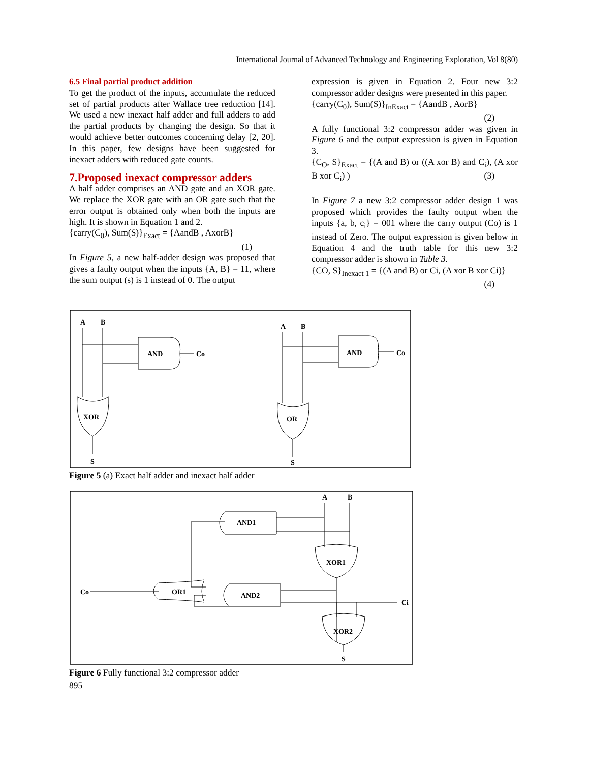International Journal of Advanced Technology and Engineering Exploration, Vol 8(80)
6.5 Final partial product addition
To get the product of the inputs, accumulate the reduced set of partial products after Wallace tree reduction [14]. We used a new inexact half adder and full adders to add the partial products by changing the design. So that it would achieve better outcomes concerning delay [2, 20]. In this paper, few designs have been suggested for inexact adders with reduced gate counts.
7.Proposed inexact compressor adders
A half adder comprises an AND gate and an XOR gate. We replace the XOR gate with an OR gate such that the error output is obtained only when both the inputs are high. It is shown in Equation 1 and 2.
{carry(C<sub>0</sub>), Sum(S)}<sub>Exact</sub> = {AandB , AxorB}
(1)
In Figure 5, a new half-adder design was proposed that gives a faulty output when the inputs {A, B} = 11, where the sum output (s) is 1 instead of 0. The output
expression is given in Equation 2. Four new 3:2 compressor adder designs were presented in this paper.
{carry(C<sub>0</sub>), Sum(S)}<sub>InExact</sub> = {AandB , AorB}
(2)
A fully functional 3:2 compressor adder was given in Figure 6 and the output expression is given in Equation 3.
{C<sub>O</sub>, S}<sub>Exact</sub> = {(A and B) or ((A xor B) and C<sub>i</sub>), (A xor B xor C<sub>i</sub>) ) (3)
In Figure 7 a new 3:2 compressor adder design 1 was proposed which provides the faulty output when the inputs {a, b, c<sub>i</sub>} = 001 where the carry output (Co) is 1 instead of Zero. The output expression is given below in Equation 4 and the truth table for this new 3:2 compressor adder is shown in Table 3.
{CO, S}<sub>Inexact 1</sub> = {(A and B) or Ci, (A xor B xor Ci)}
(4)
A
B
AND
Co
XOR
S
A
B
AND
Co
OR
S
Figure 5 (a) Exact half adder and inexact half adder
A
B
AND1
XOR1
Co
OR1
AND2
Ci
XOR2
S
Figure 6 Fully functional 3:2 compressor adder
895